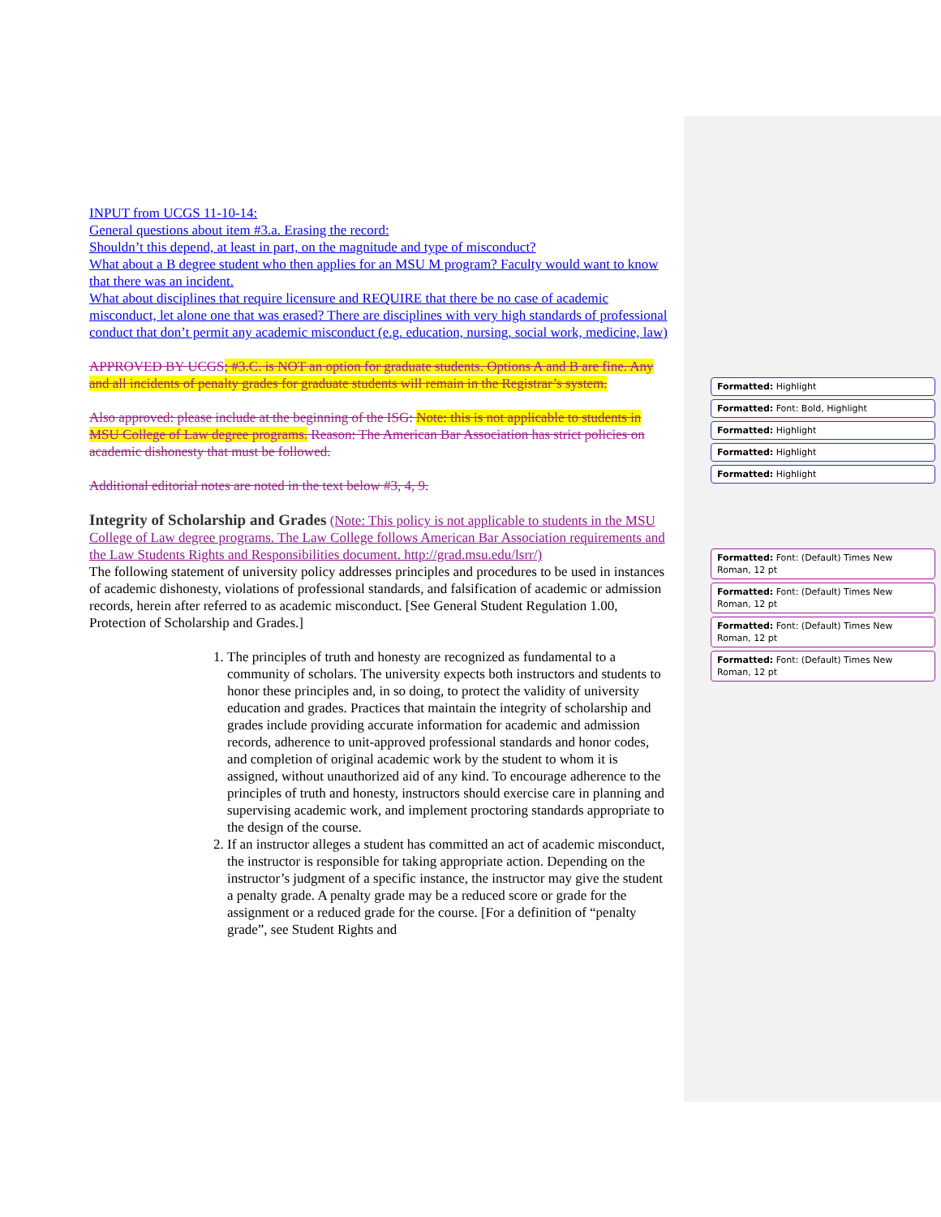INPUT from UCGS 11-10-14:
General questions about item #3.a. Erasing the record:
Shouldn’t this depend, at least in part, on the magnitude and type of misconduct?
What about a B degree student who then applies for an MSU M program? Faculty would want to know that there was an incident.
What about disciplines that require licensure and REQUIRE that there be no case of academic misconduct, let alone one that was erased? There are disciplines with very high standards of professional conduct that don’t permit any academic misconduct (e.g. education, nursing, social work, medicine, law)
APPROVED BY UCGS; #3.C. is NOT an option for graduate students. Options A and B are fine. Any and all incidents of penalty grades for graduate students will remain in the Registrar’s system.
Also approved: please include at the beginning of the ISG: Note: this is not applicable to students in MSU College of Law degree programs. Reason: The American Bar Association has strict policies on academic dishonesty that must be followed.
Additional editorial notes are noted in the text below #3, 4, 9.
Integrity of Scholarship and Grades (Note: This policy is not applicable to students in the MSU College of Law degree programs. The Law College follows American Bar Association requirements and the Law Students Rights and Responsibilities document. http://grad.msu.edu/lsrr/)
The following statement of university policy addresses principles and procedures to be used in instances of academic dishonesty, violations of professional standards, and falsification of academic or admission records, herein after referred to as academic misconduct. [See General Student Regulation 1.00, Protection of Scholarship and Grades.]
1. The principles of truth and honesty are recognized as fundamental to a community of scholars. The university expects both instructors and students to honor these principles and, in so doing, to protect the validity of university education and grades. Practices that maintain the integrity of scholarship and grades include providing accurate information for academic and admission records, adherence to unit-approved professional standards and honor codes, and completion of original academic work by the student to whom it is assigned, without unauthorized aid of any kind. To encourage adherence to the principles of truth and honesty, instructors should exercise care in planning and supervising academic work, and implement proctoring standards appropriate to the design of the course.
2. If an instructor alleges a student has committed an act of academic misconduct, the instructor is responsible for taking appropriate action. Depending on the instructor’s judgment of a specific instance, the instructor may give the student a penalty grade. A penalty grade may be a reduced score or grade for the assignment or a reduced grade for the course. [For a definition of “penalty grade”, see Student Rights and
Formatted: Highlight
Formatted: Font: Bold, Highlight
Formatted: Highlight
Formatted: Highlight
Formatted: Highlight
Formatted: Font: (Default) Times New Roman, 12 pt
Formatted: Font: (Default) Times New Roman, 12 pt
Formatted: Font: (Default) Times New Roman, 12 pt
Formatted: Font: (Default) Times New Roman, 12 pt